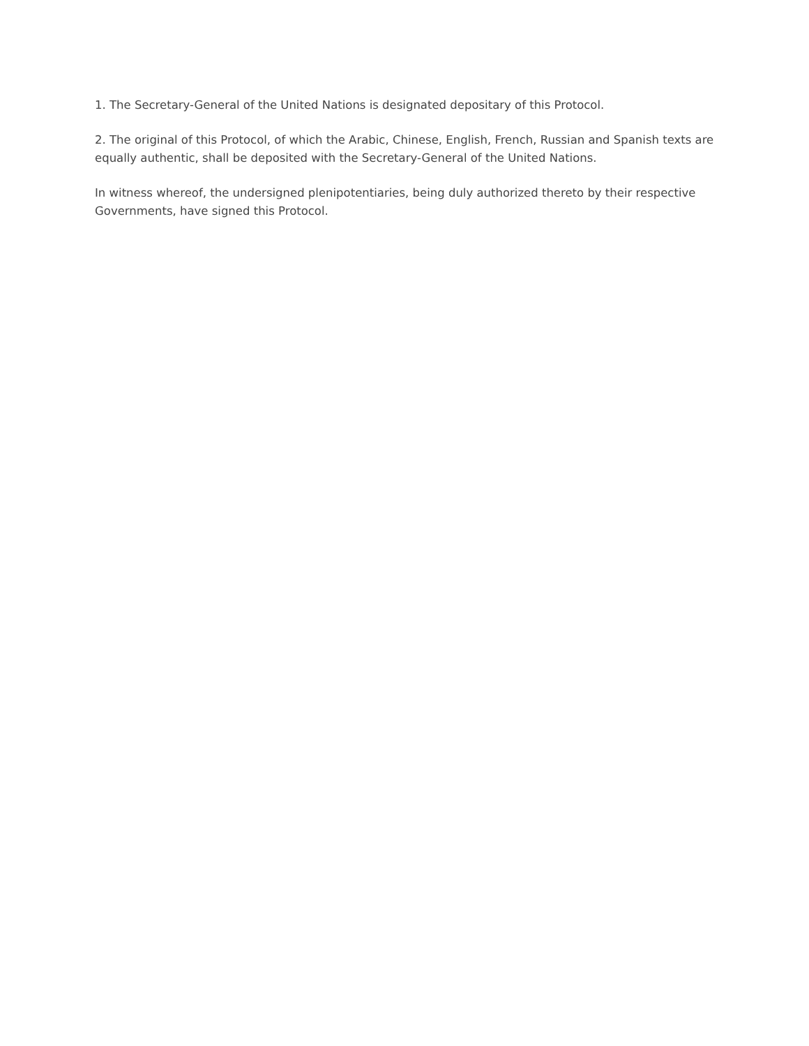1. The Secretary-General of the United Nations is designated depositary of this Protocol.
2. The original of this Protocol, of which the Arabic, Chinese, English, French, Russian and Spanish texts are equally authentic, shall be deposited with the Secretary-General of the United Nations.
In witness whereof, the undersigned plenipotentiaries, being duly authorized thereto by their respective Governments, have signed this Protocol.